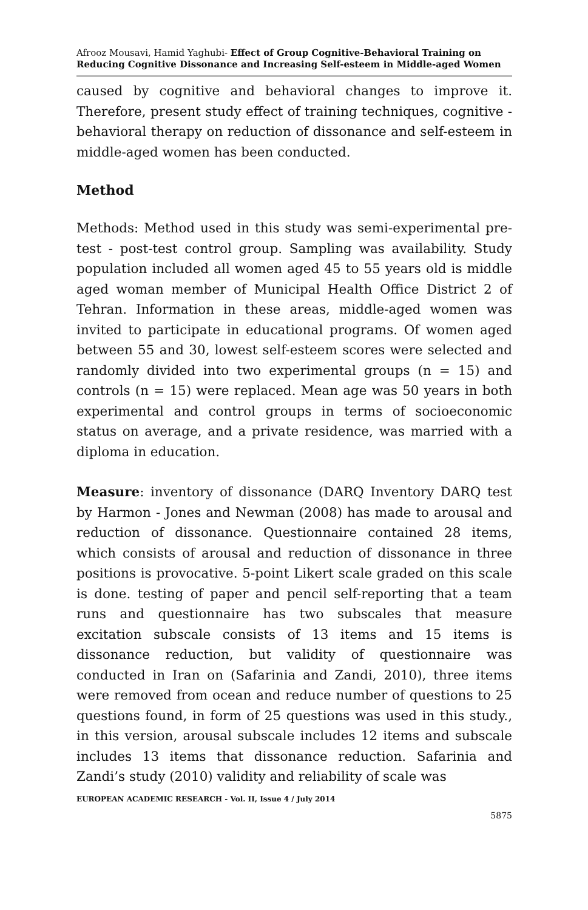Afrooz Mousavi, Hamid Yaghubi- Effect of Group Cognitive-Behavioral Training on Reducing Cognitive Dissonance and Increasing Self-esteem in Middle-aged Women
caused by cognitive and behavioral changes to improve it. Therefore, present study effect of training techniques, cognitive - behavioral therapy on reduction of dissonance and self-esteem in middle-aged women has been conducted.
Method
Methods: Method used in this study was semi-experimental pre-test - post-test control group. Sampling was availability. Study population included all women aged 45 to 55 years old is middle aged woman member of Municipal Health Office District 2 of Tehran. Information in these areas, middle-aged women was invited to participate in educational programs. Of women aged between 55 and 30, lowest self-esteem scores were selected and randomly divided into two experimental groups (n = 15) and controls (n = 15) were replaced. Mean age was 50 years in both experimental and control groups in terms of socioeconomic status on average, and a private residence, was married with a diploma in education.
Measure: inventory of dissonance (DARQ Inventory DARQ test by Harmon - Jones and Newman (2008) has made to arousal and reduction of dissonance. Questionnaire contained 28 items, which consists of arousal and reduction of dissonance in three positions is provocative. 5-point Likert scale graded on this scale is done. testing of paper and pencil self-reporting that a team runs and questionnaire has two subscales that measure excitation subscale consists of 13 items and 15 items is dissonance reduction, but validity of questionnaire was conducted in Iran on (Safarinia and Zandi, 2010), three items were removed from ocean and reduce number of questions to 25 questions found, in form of 25 questions was used in this study., in this version, arousal subscale includes 12 items and subscale includes 13 items that dissonance reduction. Safarinia and Zandi’s study (2010) validity and reliability of scale was
EUROPEAN ACADEMIC RESEARCH - Vol. II, Issue 4 / July 2014
5875